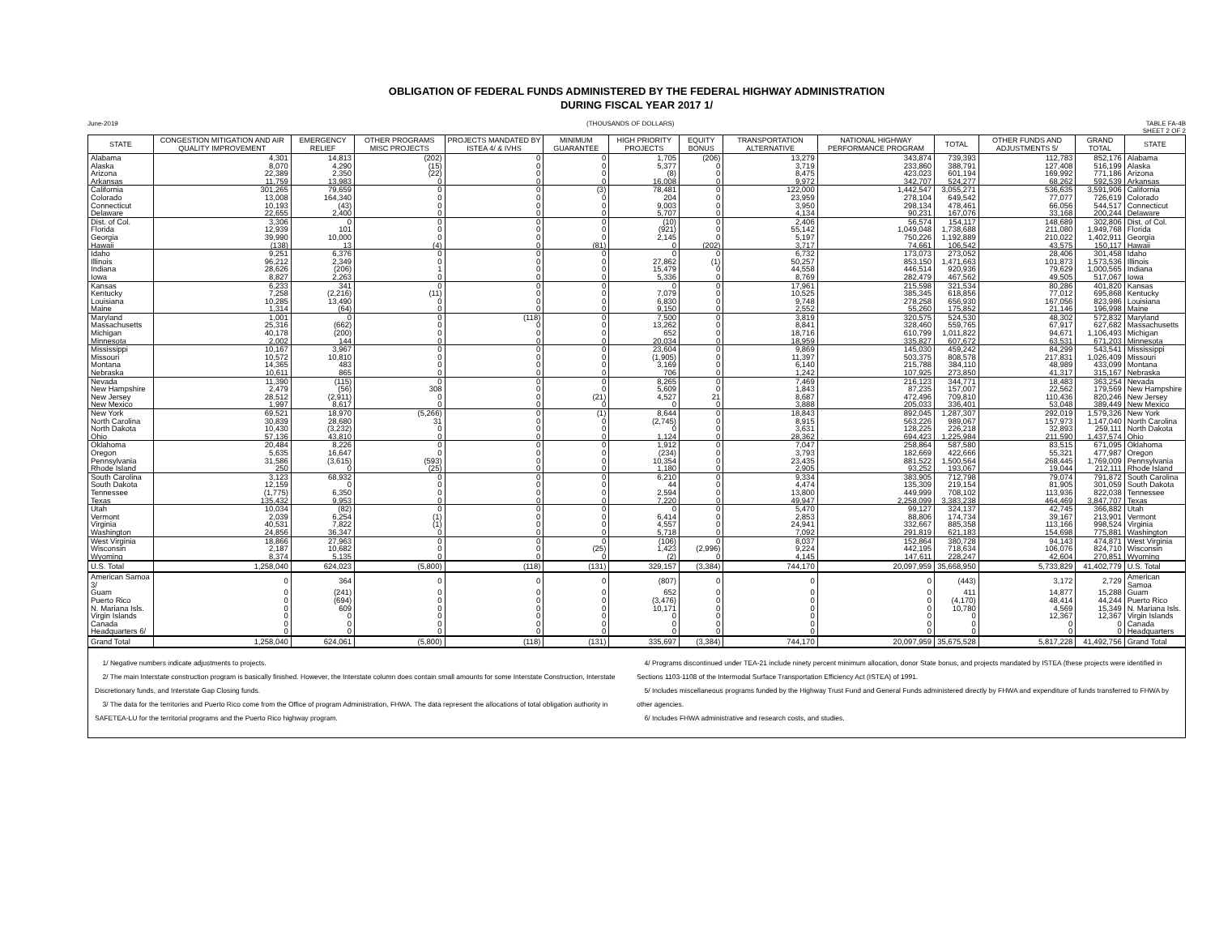OBLIGATION OF FEDERAL FUNDS ADMINISTERED BY THE FEDERAL HIGHWAY ADMINISTRATION
DURING FISCAL YEAR 2017 1/
June-2019 (THOUSANDS OF DOLLARS) TABLE FA-4B
SHEET 2 OF 2
| STATE | CONGESTION MITIGATION AND AIR QUALITY IMPROVEMENT | EMERGENCY RELIEF | OTHER PROGRAMS MISC PROJECTS | PROJECTS MANDATED BY ISTEA 4/ & IVHS | MINIMUM GUARANTEE | HIGH PRIORITY PROJECTS | EQUITY BONUS | TRANSPORTATION ALTERNATIVE | NATIONAL HIGHWAY PERFORMANCE PROGRAM | TOTAL | OTHER FUNDS AND ADJUSTMENTS 5/ | GRAND TOTAL | STATE |
| --- | --- | --- | --- | --- | --- | --- | --- | --- | --- | --- | --- | --- | --- |
| Alabama | 4,301 | 14,813 | (202) | 0 | 0 | 1,705 | (206) | 13,279 | 343,874 | 739,393 | 112,783 | 852,176 | Alabama |
| Alaska | 8,070 | 4,290 | (15) | 0 | 0 | 5,377 | 0 | 3,719 | 233,860 | 388,791 | 127,408 | 516,199 | Alaska |
| Arizona | 22,389 | 2,350 | (22) | 0 | 0 | (8) | 0 | 8,475 | 423,023 | 601,194 | 169,992 | 771,186 | Arizona |
| Arkansas | 11,759 | 13,983 | 0 | 0 | 0 | 16,008 | 0 | 9,972 | 342,707 | 524,277 | 68,262 | 592,539 | Arkansas |
| California | 301,265 | 79,659 | 0 | 0 | (3) | 78,481 | 0 | 122,000 | 1,442,547 | 3,055,271 | 536,635 | 3,591,906 | California |
| Colorado | 13,008 | 164,340 | 0 | 0 | 0 | 204 | 0 | 23,959 | 278,104 | 649,542 | 77,077 | 726,619 | Colorado |
| Connecticut | 10,193 | (43) | 0 | 0 | 0 | 9,003 | 0 | 3,950 | 298,134 | 478,461 | 66,056 | 544,517 | Connecticut |
| Delaware | 22,655 | 2,400 | 0 | 0 | 0 | 5,707 | 0 | 4,134 | 90,231 | 167,076 | 33,168 | 200,244 | Delaware |
| Dist. of Col. | 3,306 | 0 | 0 | 0 | 0 | (10) | 0 | 2,406 | 56,574 | 154,117 | 148,689 | 302,806 | Dist. of Col. |
| Florida | 12,939 | 101 | 0 | 0 | 0 | (921) | 0 | 55,142 | 1,049,048 | 1,738,688 | 211,080 | 1,949,768 | Florida |
| Georgia | 39,990 | 10,000 | 0 | 0 | 0 | 2,145 | 0 | 5,197 | 750,226 | 1,192,889 | 210,022 | 1,402,911 | Georgia |
| Hawaii | (138) | 13 | (4) | 0 | (81) | 0 | (202) | 3,717 | 74,661 | 106,542 | 43,575 | 150,117 | Hawaii |
| Idaho | 9,251 | 6,376 | 0 | 0 | 0 | 0 | 0 | 6,732 | 173,073 | 273,052 | 28,406 | 301,458 | Idaho |
| Illinois | 96,212 | 2,349 | 0 | 0 | 0 | 27,862 | (1) | 50,257 | 853,150 | 1,471,663 | 101,873 | 1,573,536 | Illinois |
| Indiana | 28,626 | (206) | 1 | 0 | 0 | 15,479 | 0 | 44,558 | 446,514 | 920,936 | 79,629 | 1,000,565 | Indiana |
| Iowa | 8,827 | 2,263 | 0 | 0 | 0 | 5,336 | 0 | 8,769 | 282,479 | 467,562 | 49,505 | 517,067 | Iowa |
| Kansas | 6,233 | 341 | 0 | 0 | 0 | 0 | 0 | 17,961 | 215,598 | 321,534 | 80,286 | 401,820 | Kansas |
| Kentucky | 7,258 | (2,216) | (11) | 0 | 0 | 7,079 | 0 | 10,525 | 385,345 | 618,856 | 77,012 | 695,868 | Kentucky |
| Louisiana | 10,285 | 13,490 | 0 | 0 | 0 | 6,830 | 0 | 9,748 | 278,258 | 656,930 | 167,056 | 823,986 | Louisiana |
| Maine | 1,314 | (64) | 0 | 0 | 0 | 9,150 | 0 | 2,552 | 55,260 | 175,852 | 21,146 | 196,998 | Maine |
| Maryland | 1,001 | 0 | 0 | (118) | 0 | 7,500 | 0 | 3,819 | 320,575 | 524,530 | 48,302 | 572,832 | Maryland |
| Massachusetts | 25,316 | (662) | 0 | 0 | 0 | 13,262 | 0 | 8,841 | 328,460 | 559,765 | 67,917 | 627,682 | Massachusetts |
| Michigan | 40,178 | (200) | 0 | 0 | 0 | 652 | 0 | 18,716 | 610,799 | 1,011,822 | 94,671 | 1,106,493 | Michigan |
| Minnesota | 2,002 | 144 | 0 | 0 | 0 | 20,034 | 0 | 18,959 | 335,827 | 607,672 | 63,531 | 671,203 | Minnesota |
| Mississippi | 10,167 | 3,967 | 0 | 0 | 0 | 23,604 | 0 | 9,869 | 145,030 | 459,242 | 84,299 | 543,541 | Mississippi |
| Missouri | 10,572 | 10,810 | 0 | 0 | 0 | (1,905) | 0 | 11,397 | 503,375 | 808,578 | 217,831 | 1,026,409 | Missouri |
| Montana | 14,365 | 483 | 0 | 0 | 0 | 3,169 | 0 | 6,140 | 215,788 | 384,110 | 48,989 | 433,099 | Montana |
| Nebraska | 10,611 | 865 | 0 | 0 | 0 | 706 | 0 | 1,242 | 107,925 | 273,850 | 41,317 | 315,167 | Nebraska |
| Nevada | 11,390 | (115) | 0 | 0 | 0 | 8,265 | 0 | 7,469 | 216,123 | 344,771 | 18,483 | 363,254 | Nevada |
| New Hampshire | 2,479 | (56) | 308 | 0 | 0 | 5,609 | 0 | 1,843 | 87,235 | 157,007 | 22,562 | 179,569 | New Hampshire |
| New Jersey | 28,512 | (2,911) | 0 | 0 | (21) | 4,527 | 21 | 8,687 | 472,496 | 709,810 | 110,436 | 820,246 | New Jersey |
| New Mexico | 1,997 | 8,617 | 0 | 0 | 0 | 0 | 0 | 3,888 | 205,033 | 336,401 | 53,048 | 389,449 | New Mexico |
| New York | 69,521 | 18,970 | (5,266) | 0 | (1) | 8,644 | 0 | 18,843 | 892,045 | 1,287,307 | 292,019 | 1,579,326 | New York |
| North Carolina | 30,839 | 28,680 | 31 | 0 | 0 | (2,745) | 0 | 8,915 | 563,226 | 989,067 | 157,973 | 1,147,040 | North Carolina |
| North Dakota | 10,430 | (3,232) | 0 | 0 | 0 | 0 | 0 | 3,631 | 128,225 | 226,218 | 32,893 | 259,111 | North Dakota |
| Ohio | 57,136 | 43,810 | 0 | 0 | 0 | 1,124 | 0 | 28,362 | 694,423 | 1,225,984 | 211,590 | 1,437,574 | Ohio |
| Oklahoma | 20,484 | 8,226 | 0 | 0 | 0 | 1,912 | 0 | 7,047 | 258,864 | 587,580 | 83,515 | 671,095 | Oklahoma |
| Oregon | 5,635 | 16,647 | 0 | 0 | 0 | (234) | 0 | 3,793 | 182,669 | 422,666 | 55,321 | 477,987 | Oregon |
| Pennsylvania | 31,586 | (3,615) | (593) | 0 | 0 | 10,354 | 0 | 23,435 | 881,522 | 1,500,564 | 268,445 | 1,769,009 | Pennsylvania |
| Rhode Island | 250 | 0 | (25) | 0 | 0 | 1,180 | 0 | 2,905 | 93,252 | 193,067 | 19,044 | 212,111 | Rhode Island |
| South Carolina | 3,123 | 68,932 | 0 | 0 | 0 | 6,210 | 0 | 9,334 | 383,905 | 712,798 | 79,074 | 791,872 | South Carolina |
| South Dakota | 12,159 | 0 | 0 | 0 | 0 | 44 | 0 | 4,474 | 135,309 | 219,154 | 81,905 | 301,059 | South Dakota |
| Tennessee | (1,775) | 6,350 | 0 | 0 | 0 | 2,594 | 0 | 13,800 | 449,999 | 708,102 | 113,936 | 822,038 | Tennessee |
| Texas | 135,432 | 9,953 | 0 | 0 | 0 | 7,220 | 0 | 49,947 | 2,258,099 | 3,383,238 | 464,469 | 3,847,707 | Texas |
| Utah | 10,034 | (82) | 0 | 0 | 0 | 0 | 0 | 5,470 | 99,127 | 324,137 | 42,745 | 366,882 | Utah |
| Vermont | 2,039 | 6,254 | (1) | 0 | 0 | 6,414 | 0 | 2,853 | 88,806 | 174,734 | 39,167 | 213,901 | Vermont |
| Virginia | 40,531 | 7,822 | (1) | 0 | 0 | 4,557 | 0 | 24,941 | 332,667 | 885,358 | 113,166 | 998,524 | Virginia |
| Washington | 24,856 | 36,347 | 0 | 0 | 0 | 5,718 | 0 | 7,092 | 291,819 | 621,183 | 154,698 | 775,881 | Washington |
| West Virginia | 18,866 | 27,963 | 0 | 0 | 0 | (106) | 0 | 8,037 | 152,864 | 380,728 | 94,143 | 474,871 | West Virginia |
| Wisconsin | 2,187 | 10,682 | 0 | 0 | (25) | 1,423 | (2,996) | 9,224 | 442,195 | 718,634 | 106,076 | 824,710 | Wisconsin |
| Wyoming | 8,374 | 5,135 | 0 | 0 | 0 | (2) | 0 | 4,145 | 147,611 | 228,247 | 42,604 | 270,851 | Wyoming |
| U.S. Total | 1,258,040 | 624,023 | (5,800) | (118) | (131) | 329,157 | (3,384) | 744,170 | 20,097,959 | 35,668,950 | 5,733,829 | 41,402,779 | U.S. Total |
| American Samoa 3/ | 0 | 364 | 0 | 0 | 0 | (807) | 0 | 0 | 0 | (443) | 3,172 | 2,729 | American Samoa |
| Guam | 0 | (241) | 0 | 0 | 0 | 652 | 0 | 0 | 0 | 411 | 14,877 | 15,288 | Guam |
| Puerto Rico | 0 | (694) | 0 | 0 | 0 | (3,476) | 0 | 0 | 0 | (4,170) | 48,414 | 44,244 | Puerto Rico |
| N. Mariana Isls. | 0 | 609 | 0 | 0 | 0 | 10,171 | 0 | 0 | 0 | 10,780 | 4,569 | 15,349 | N. Mariana Isls. |
| Virgin Islands | 0 | 0 | 0 | 0 | 0 | 0 | 0 | 0 | 0 | 0 | 12,367 | 12,367 | Virgin Islands |
| Canada | 0 | 0 | 0 | 0 | 0 | 0 | 0 | 0 | 0 | 0 | 0 | 0 | Canada |
| Headquarters 6/ | 0 | 0 | 0 | 0 | 0 | 0 | 0 | 0 | 0 | 0 | 0 | 0 | Headquarters |
| Grand Total | 1,258,040 | 624,061 | (5,800) | (118) | (131) | 335,697 | (3,384) | 744,170 | 20,097,959 | 35,675,528 | 5,817,228 | 41,492,756 | Grand Total |
1/ Negative numbers indicate adjustments to projects.
2/ The main Interstate construction program is basically finished. However, the Interstate column does contain small amounts for some Interstate Construction, Interstate Discretionary funds, and Interstate Gap Closing funds.
3/ The data for the territories and Puerto Rico come from the Office of program Administration, FHWA. The data represent the allocations of total obligation authority in SAFETEA-LU for the territorial programs and the Puerto Rico highway program.
4/ Programs discontinued under TEA-21 include ninety percent minimum allocation, donor State bonus, and projects mandated by ISTEA (these projects were identified in Sections 1103-1108 of the Intermodal Surface Transportation Efficiency Act (ISTEA) of 1991.
5/ Includes miscellaneous programs funded by the Highway Trust Fund and General Funds administered directly by FHWA and expenditure of funds transferred to FHWA by other agencies.
6/ Includes FHWA administrative and research costs, and studies.